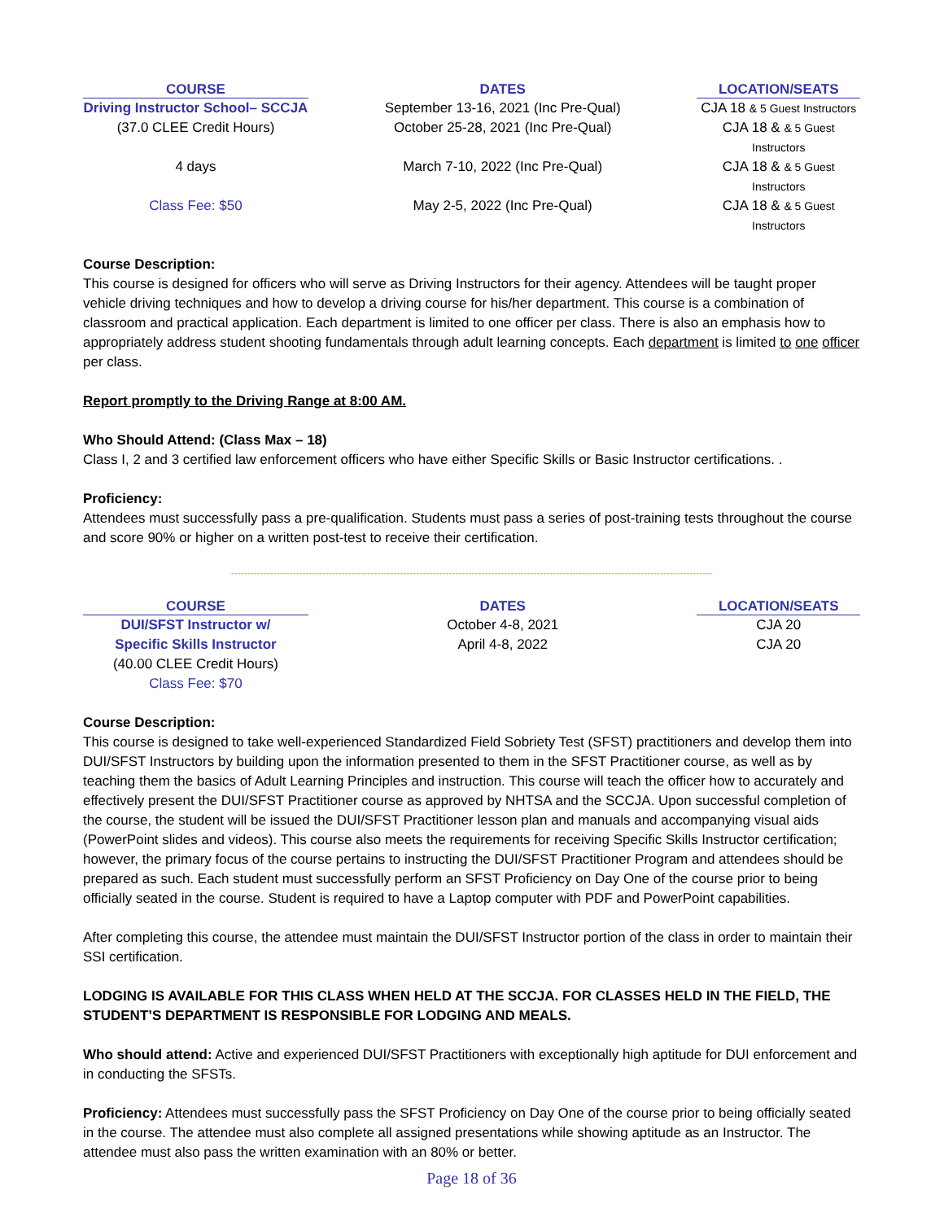| COURSE | DATES | LOCATION/SEATS |
| --- | --- | --- |
| Driving Instructor School– SCCJA | September 13-16, 2021 (Inc Pre-Qual) | CJA 18 & 5 Guest Instructors |
| (37.0 CLEE Credit Hours) | October 25-28, 2021 (Inc Pre-Qual) | CJA 18 & & 5 Guest Instructors |
| 4 days | March 7-10, 2022 (Inc Pre-Qual) | CJA 18 & & 5 Guest Instructors |
| Class Fee: $50 | May 2-5, 2022 (Inc Pre-Qual) | CJA 18 & & 5 Guest Instructors |
Course Description:
This course is designed for officers who will serve as Driving Instructors for their agency. Attendees will be taught proper vehicle driving techniques and how to develop a driving course for his/her department. This course is a combination of classroom and practical application. Each department is limited to one officer per class. There is also an emphasis how to appropriately address student shooting fundamentals through adult learning concepts. Each department is limited to one officer per class.
Report promptly to the Driving Range at 8:00 AM.
Who Should Attend: (Class Max – 18)
Class I, 2 and 3 certified law enforcement officers who have either Specific Skills or Basic Instructor certifications. .
Proficiency:
Attendees must successfully pass a pre-qualification. Students must pass a series of post-training tests throughout the course and score 90% or higher on a written post-test to receive their certification.
----------------------------------------------------------------------------------------------------------------------------------------------------
| COURSE | DATES | LOCATION/SEATS |
| --- | --- | --- |
| DUI/SFST Instructor w/ | October 4-8, 2021 | CJA 20 |
| Specific Skills Instructor | April 4-8, 2022 | CJA 20 |
| (40.00 CLEE Credit Hours) | | |
| Class Fee: $70 | | |
Course Description:
This course is designed to take well-experienced Standardized Field Sobriety Test (SFST) practitioners and develop them into DUI/SFST Instructors by building upon the information presented to them in the SFST Practitioner course, as well as by teaching them the basics of Adult Learning Principles and instruction. This course will teach the officer how to accurately and effectively present the DUI/SFST Practitioner course as approved by NHTSA and the SCCJA. Upon successful completion of the course, the student will be issued the DUI/SFST Practitioner lesson plan and manuals and accompanying visual aids (PowerPoint slides and videos). This course also meets the requirements for receiving Specific Skills Instructor certification; however, the primary focus of the course pertains to instructing the DUI/SFST Practitioner Program and attendees should be prepared as such. Each student must successfully perform an SFST Proficiency on Day One of the course prior to being officially seated in the course. Student is required to have a Laptop computer with PDF and PowerPoint capabilities.
After completing this course, the attendee must maintain the DUI/SFST Instructor portion of the class in order to maintain their SSI certification.
LODGING IS AVAILABLE FOR THIS CLASS WHEN HELD AT THE SCCJA. FOR CLASSES HELD IN THE FIELD, THE STUDENT’S DEPARTMENT IS RESPONSIBLE FOR LODGING AND MEALS.
Who should attend: Active and experienced DUI/SFST Practitioners with exceptionally high aptitude for DUI enforcement and in conducting the SFSTs.
Proficiency: Attendees must successfully pass the SFST Proficiency on Day One of the course prior to being officially seated in the course. The attendee must also complete all assigned presentations while showing aptitude as an Instructor. The attendee must also pass the written examination with an 80% or better.
Page 18 of 36